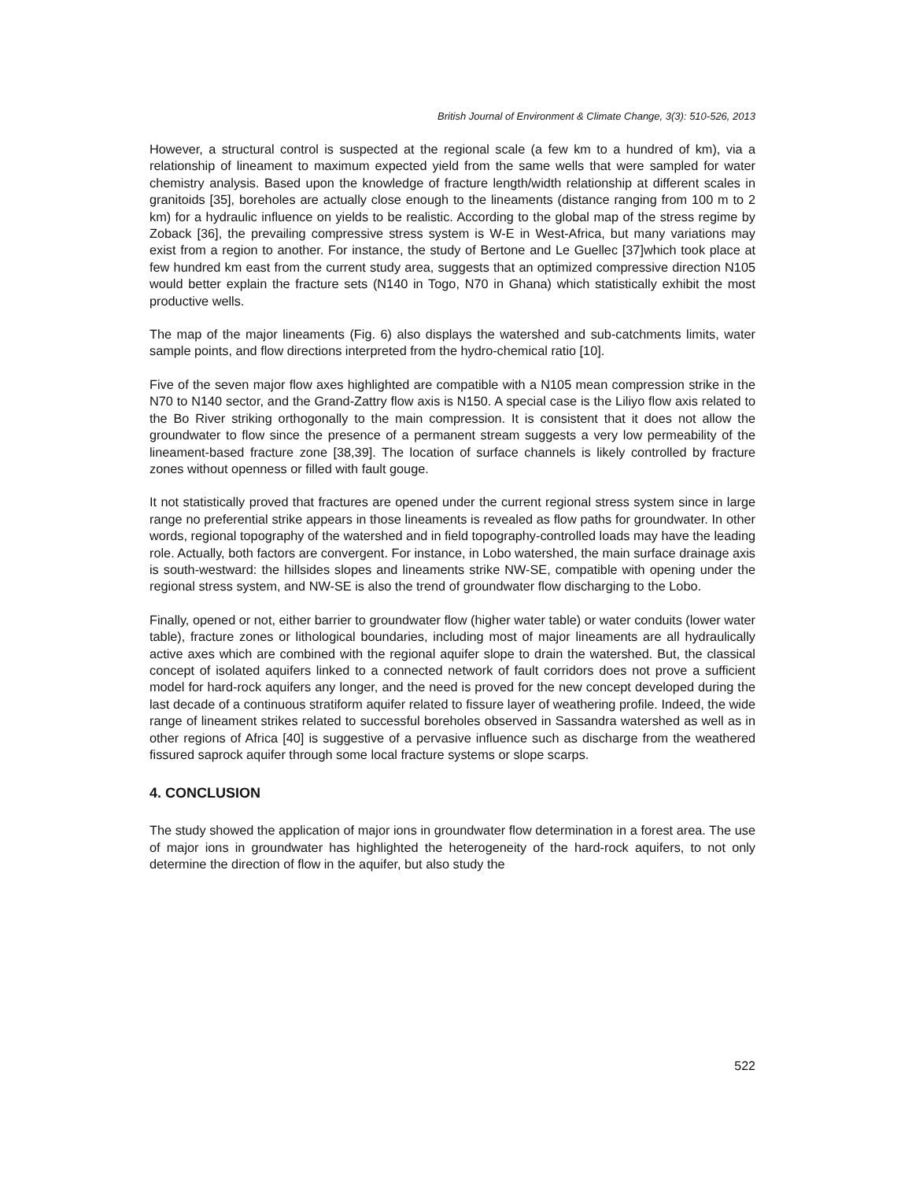British Journal of Environment & Climate Change, 3(3): 510-526, 2013
However, a structural control is suspected at the regional scale (a few km to a hundred of km), via a relationship of lineament to maximum expected yield from the same wells that were sampled for water chemistry analysis. Based upon the knowledge of fracture length/width relationship at different scales in granitoids [35], boreholes are actually close enough to the lineaments (distance ranging from 100 m to 2 km) for a hydraulic influence on yields to be realistic. According to the global map of the stress regime by Zoback [36], the prevailing compressive stress system is W-E in West-Africa, but many variations may exist from a region to another. For instance, the study of Bertone and Le Guellec [37]which took place at few hundred km east from the current study area, suggests that an optimized compressive direction N105 would better explain the fracture sets (N140 in Togo, N70 in Ghana) which statistically exhibit the most productive wells.
The map of the major lineaments (Fig. 6) also displays the watershed and sub-catchments limits, water sample points, and flow directions interpreted from the hydro-chemical ratio [10].
Five of the seven major flow axes highlighted are compatible with a N105 mean compression strike in the N70 to N140 sector, and the Grand-Zattry flow axis is N150. A special case is the Liliyo flow axis related to the Bo River striking orthogonally to the main compression. It is consistent that it does not allow the groundwater to flow since the presence of a permanent stream suggests a very low permeability of the lineament-based fracture zone [38,39]. The location of surface channels is likely controlled by fracture zones without openness or filled with fault gouge.
It not statistically proved that fractures are opened under the current regional stress system since in large range no preferential strike appears in those lineaments is revealed as flow paths for groundwater. In other words, regional topography of the watershed and in field topography-controlled loads may have the leading role. Actually, both factors are convergent. For instance, in Lobo watershed, the main surface drainage axis is south-westward: the hillsides slopes and lineaments strike NW-SE, compatible with opening under the regional stress system, and NW-SE is also the trend of groundwater flow discharging to the Lobo.
Finally, opened or not, either barrier to groundwater flow (higher water table) or water conduits (lower water table), fracture zones or lithological boundaries, including most of major lineaments are all hydraulically active axes which are combined with the regional aquifer slope to drain the watershed. But, the classical concept of isolated aquifers linked to a connected network of fault corridors does not prove a sufficient model for hard-rock aquifers any longer, and the need is proved for the new concept developed during the last decade of a continuous stratiform aquifer related to fissure layer of weathering profile. Indeed, the wide range of lineament strikes related to successful boreholes observed in Sassandra watershed as well as in other regions of Africa [40] is suggestive of a pervasive influence such as discharge from the weathered fissured saprock aquifer through some local fracture systems or slope scarps.
4. CONCLUSION
The study showed the application of major ions in groundwater flow determination in a forest area. The use of major ions in groundwater has highlighted the heterogeneity of the hard-rock aquifers, to not only determine the direction of flow in the aquifer, but also study the
522